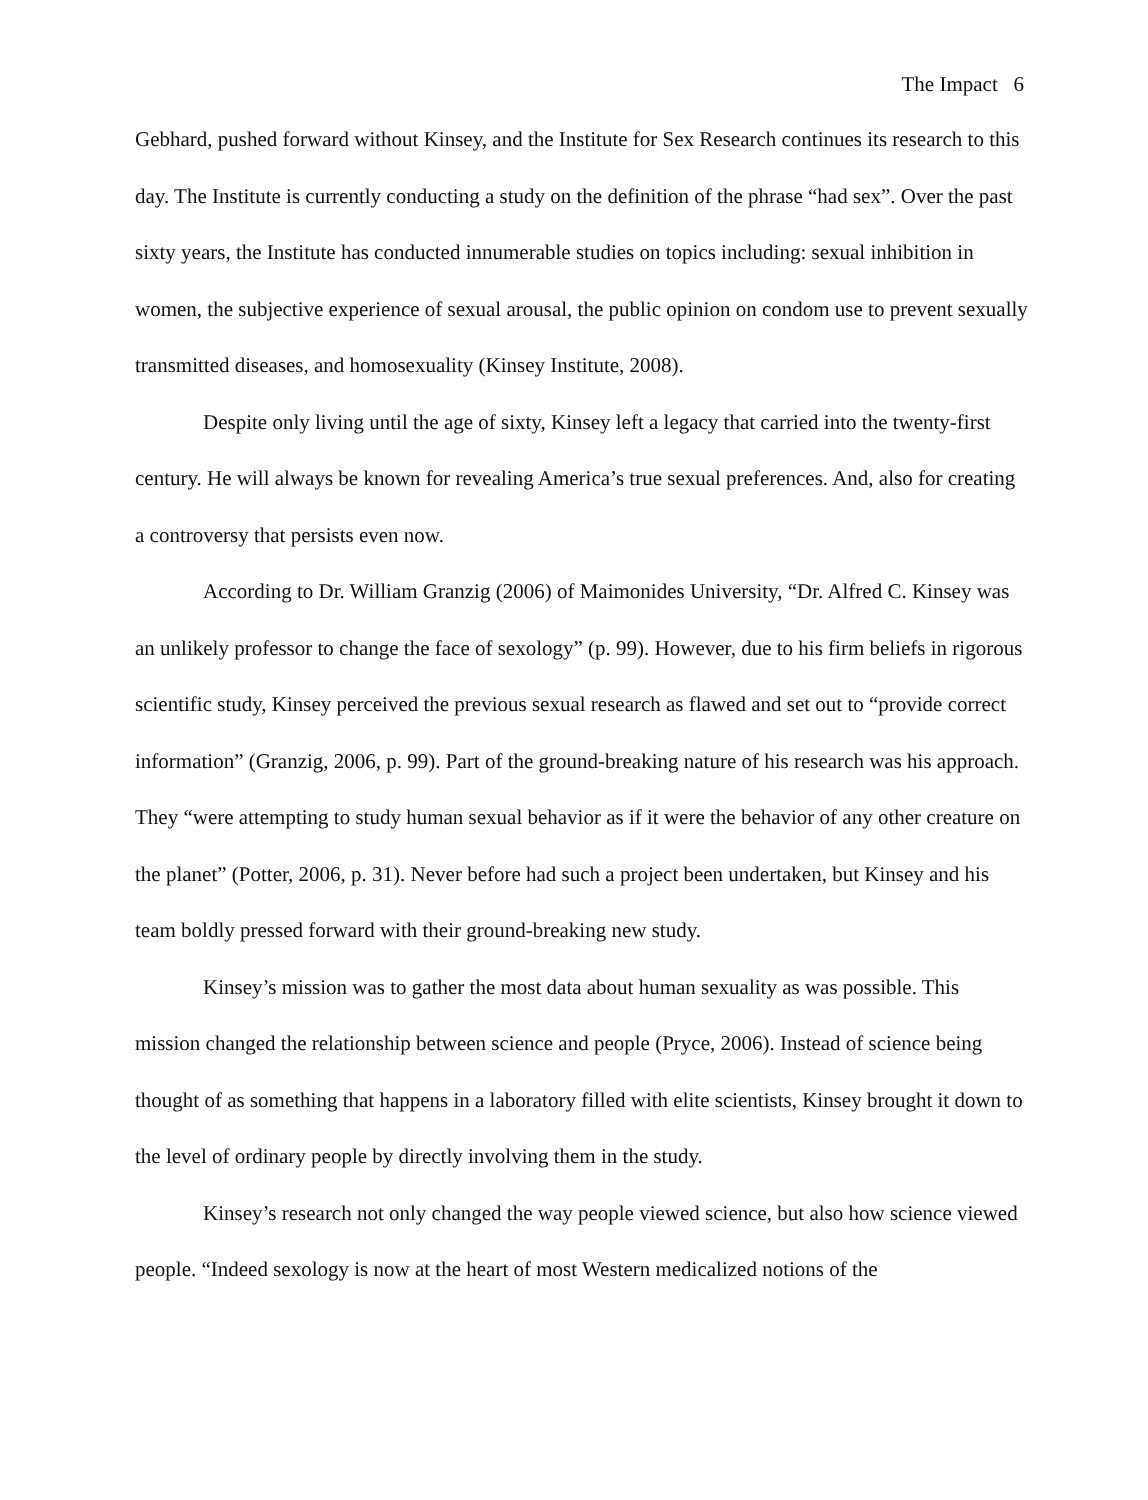The Impact 6
Gebhard, pushed forward without Kinsey, and the Institute for Sex Research continues its research to this day. The Institute is currently conducting a study on the definition of the phrase “had sex”. Over the past sixty years, the Institute has conducted innumerable studies on topics including: sexual inhibition in women, the subjective experience of sexual arousal, the public opinion on condom use to prevent sexually transmitted diseases, and homosexuality (Kinsey Institute, 2008).
Despite only living until the age of sixty, Kinsey left a legacy that carried into the twenty-first century. He will always be known for revealing America’s true sexual preferences. And, also for creating a controversy that persists even now.
According to Dr. William Granzig (2006) of Maimonides University, “Dr. Alfred C. Kinsey was an unlikely professor to change the face of sexology” (p. 99). However, due to his firm beliefs in rigorous scientific study, Kinsey perceived the previous sexual research as flawed and set out to “provide correct information” (Granzig, 2006, p. 99). Part of the ground-breaking nature of his research was his approach. They “were attempting to study human sexual behavior as if it were the behavior of any other creature on the planet” (Potter, 2006, p. 31). Never before had such a project been undertaken, but Kinsey and his team boldly pressed forward with their ground-breaking new study.
Kinsey’s mission was to gather the most data about human sexuality as was possible. This mission changed the relationship between science and people (Pryce, 2006). Instead of science being thought of as something that happens in a laboratory filled with elite scientists, Kinsey brought it down to the level of ordinary people by directly involving them in the study.
Kinsey’s research not only changed the way people viewed science, but also how science viewed people. “Indeed sexology is now at the heart of most Western medicalized notions of the